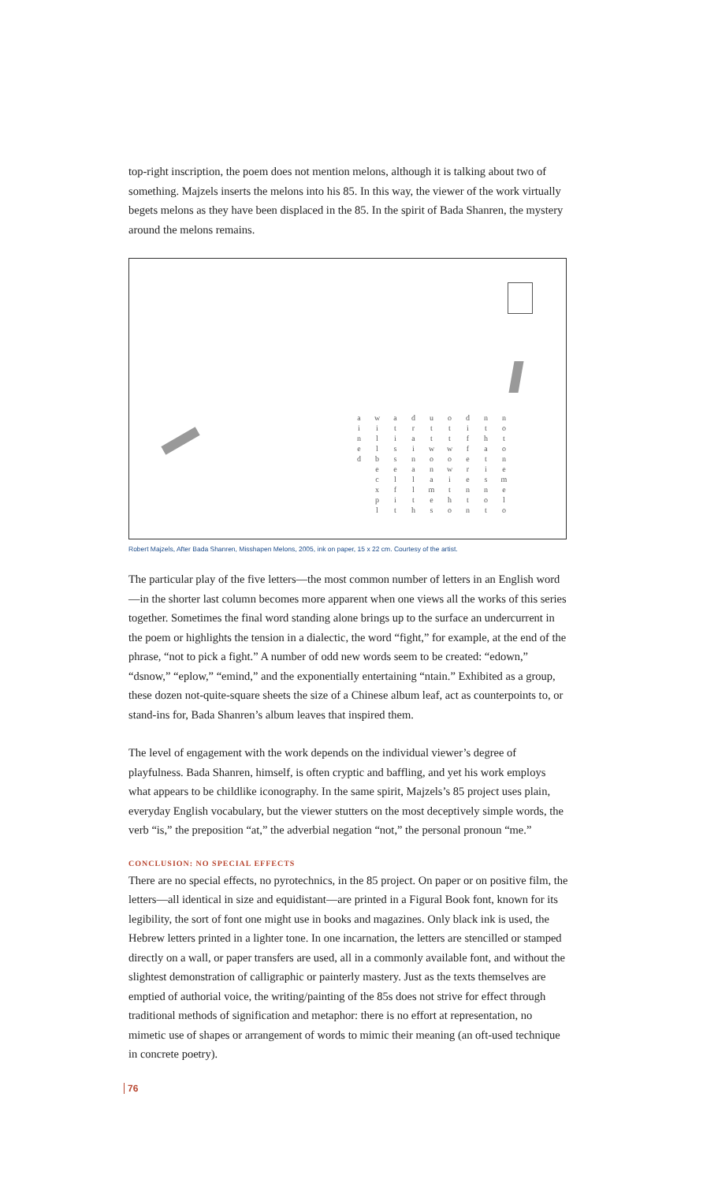top-right inscription, the poem does not mention melons, although it is talking about two of something. Majzels inserts the melons into his 85. In this way, the viewer of the work virtually begets melons as they have been displaced in the 85. In the spirit of Bada Shanren, the mystery around the melons remains.
| a | w | a | d | u | o | d | n | n |
| i | i | t | r | t | t | i | t | o |
| n | l | i | a | t | t | f | h | t |
| e | l | s | i | w | w | f | a | o |
| d | b | s | n | o | o | e | t | n |
| | e | e | a | n | w | r | i | e |
| | c | l | l | a | i | e | s | m |
| | x | f | l | m | t | n | n | e |
| | p | i | t | e | h | t | o | l |
| | l | t | h | s | o | n | t | o |
Robert Majzels, After Bada Shanren, Misshapen Melons, 2005, ink on paper, 15 x 22 cm. Courtesy of the artist.
The particular play of the five letters—the most common number of letters in an English word—in the shorter last column becomes more apparent when one views all the works of this series together. Sometimes the final word standing alone brings up to the surface an undercurrent in the poem or highlights the tension in a dialectic, the word “fight,” for example, at the end of the phrase, “not to pick a fight.” A number of odd new words seem to be created: “edown,” “dsnow,” “eplow,” “emind,” and the exponentially entertaining “ntain.” Exhibited as a group, these dozen not-quite-square sheets the size of a Chinese album leaf, act as counterpoints to, or stand-ins for, Bada Shanren’s album leaves that inspired them.
The level of engagement with the work depends on the individual viewer’s degree of playfulness. Bada Shanren, himself, is often cryptic and baffling, and yet his work employs what appears to be childlike iconography. In the same spirit, Majzels’s 85 project uses plain, everyday English vocabulary, but the viewer stutters on the most deceptively simple words, the verb “is,” the preposition “at,” the adverbial negation “not,” the personal pronoun “me.”
CONCLUSION: NO SPECIAL EFFECTS
There are no special effects, no pyrotechnics, in the 85 project. On paper or on positive film, the letters—all identical in size and equidistant—are printed in a Figural Book font, known for its legibility, the sort of font one might use in books and magazines. Only black ink is used, the Hebrew letters printed in a lighter tone. In one incarnation, the letters are stencilled or stamped directly on a wall, or paper transfers are used, all in a commonly available font, and without the slightest demonstration of calligraphic or painterly mastery. Just as the texts themselves are emptied of authorial voice, the writing/painting of the 85s does not strive for effect through traditional methods of signification and metaphor: there is no effort at representation, no mimetic use of shapes or arrangement of words to mimic their meaning (an oft-used technique in concrete poetry).
76